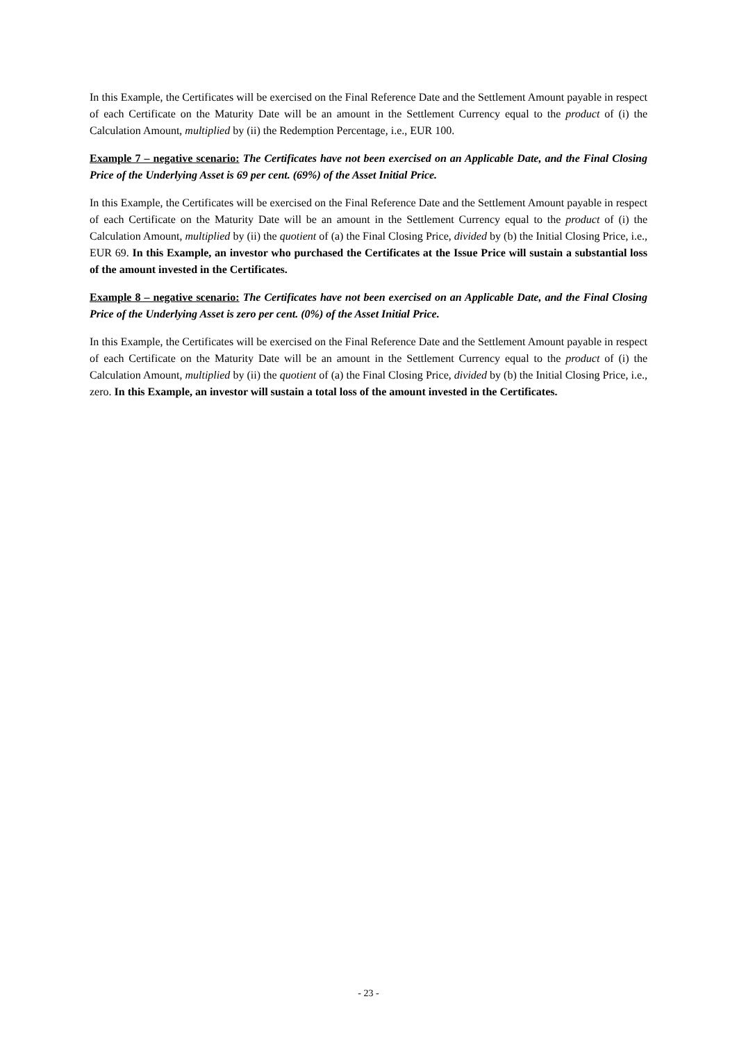In this Example, the Certificates will be exercised on the Final Reference Date and the Settlement Amount payable in respect of each Certificate on the Maturity Date will be an amount in the Settlement Currency equal to the product of (i) the Calculation Amount, multiplied by (ii) the Redemption Percentage, i.e., EUR 100.
Example 7 – negative scenario: The Certificates have not been exercised on an Applicable Date, and the Final Closing Price of the Underlying Asset is 69 per cent. (69%) of the Asset Initial Price.
In this Example, the Certificates will be exercised on the Final Reference Date and the Settlement Amount payable in respect of each Certificate on the Maturity Date will be an amount in the Settlement Currency equal to the product of (i) the Calculation Amount, multiplied by (ii) the quotient of (a) the Final Closing Price, divided by (b) the Initial Closing Price, i.e., EUR 69. In this Example, an investor who purchased the Certificates at the Issue Price will sustain a substantial loss of the amount invested in the Certificates.
Example 8 – negative scenario: The Certificates have not been exercised on an Applicable Date, and the Final Closing Price of the Underlying Asset is zero per cent. (0%) of the Asset Initial Price.
In this Example, the Certificates will be exercised on the Final Reference Date and the Settlement Amount payable in respect of each Certificate on the Maturity Date will be an amount in the Settlement Currency equal to the product of (i) the Calculation Amount, multiplied by (ii) the quotient of (a) the Final Closing Price, divided by (b) the Initial Closing Price, i.e., zero. In this Example, an investor will sustain a total loss of the amount invested in the Certificates.
- 23 -